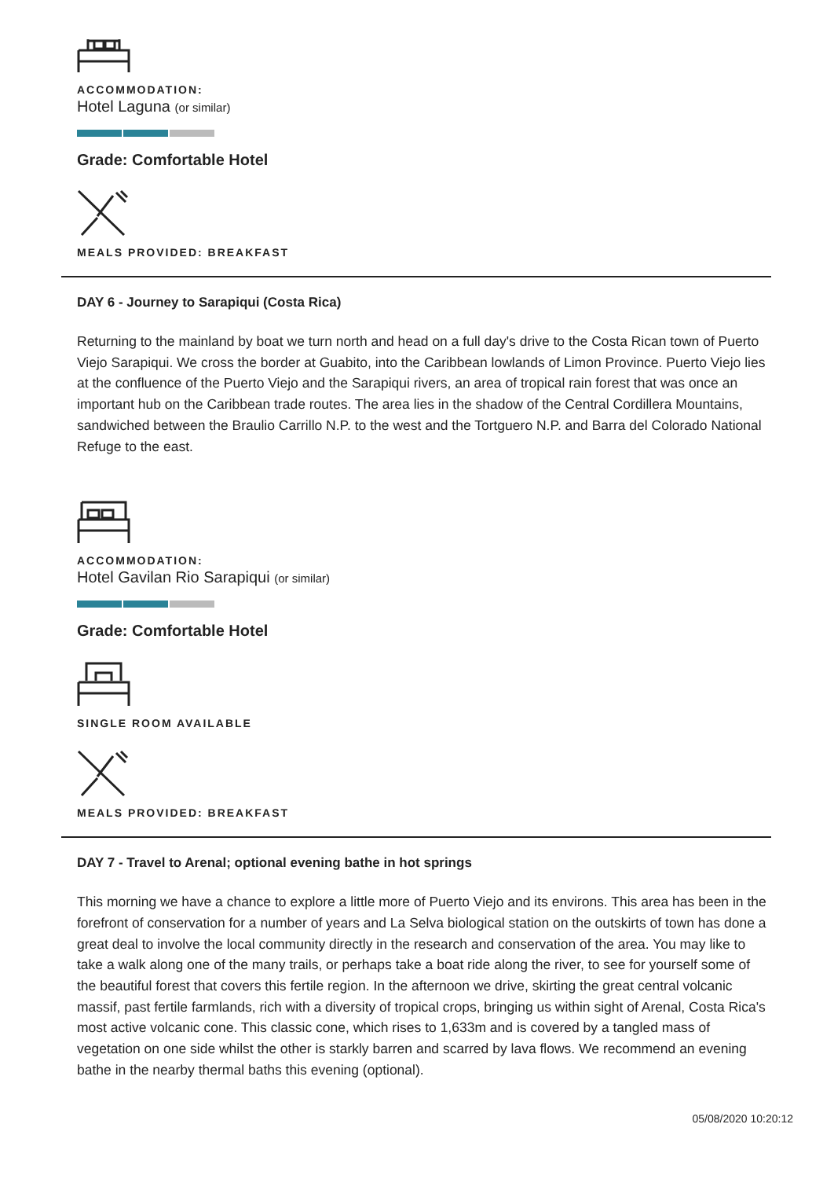ACCOMMODATION:
Hotel Laguna (or similar)
Grade: Comfortable Hotel
MEALS PROVIDED: BREAKFAST
DAY 6 - Journey to Sarapiqui (Costa Rica)
Returning to the mainland by boat we turn north and head on a full day's drive to the Costa Rican town of Puerto Viejo Sarapiqui. We cross the border at Guabito, into the Caribbean lowlands of Limon Province. Puerto Viejo lies at the confluence of the Puerto Viejo and the Sarapiqui rivers, an area of tropical rain forest that was once an important hub on the Caribbean trade routes. The area lies in the shadow of the Central Cordillera Mountains, sandwiched between the Braulio Carrillo N.P. to the west and the Tortguero N.P. and Barra del Colorado National Refuge to the east.
ACCOMMODATION:
Hotel Gavilan Rio Sarapiqui (or similar)
Grade: Comfortable Hotel
SINGLE ROOM AVAILABLE
MEALS PROVIDED: BREAKFAST
DAY 7 - Travel to Arenal; optional evening bathe in hot springs
This morning we have a chance to explore a little more of Puerto Viejo and its environs. This area has been in the forefront of conservation for a number of years and La Selva biological station on the outskirts of town has done a great deal to involve the local community directly in the research and conservation of the area. You may like to take a walk along one of the many trails, or perhaps take a boat ride along the river, to see for yourself some of the beautiful forest that covers this fertile region. In the afternoon we drive, skirting the great central volcanic massif, past fertile farmlands, rich with a diversity of tropical crops, bringing us within sight of Arenal, Costa Rica's most active volcanic cone. This classic cone, which rises to 1,633m and is covered by a tangled mass of vegetation on one side whilst the other is starkly barren and scarred by lava flows. We recommend an evening bathe in the nearby thermal baths this evening (optional).
05/08/2020 10:20:12